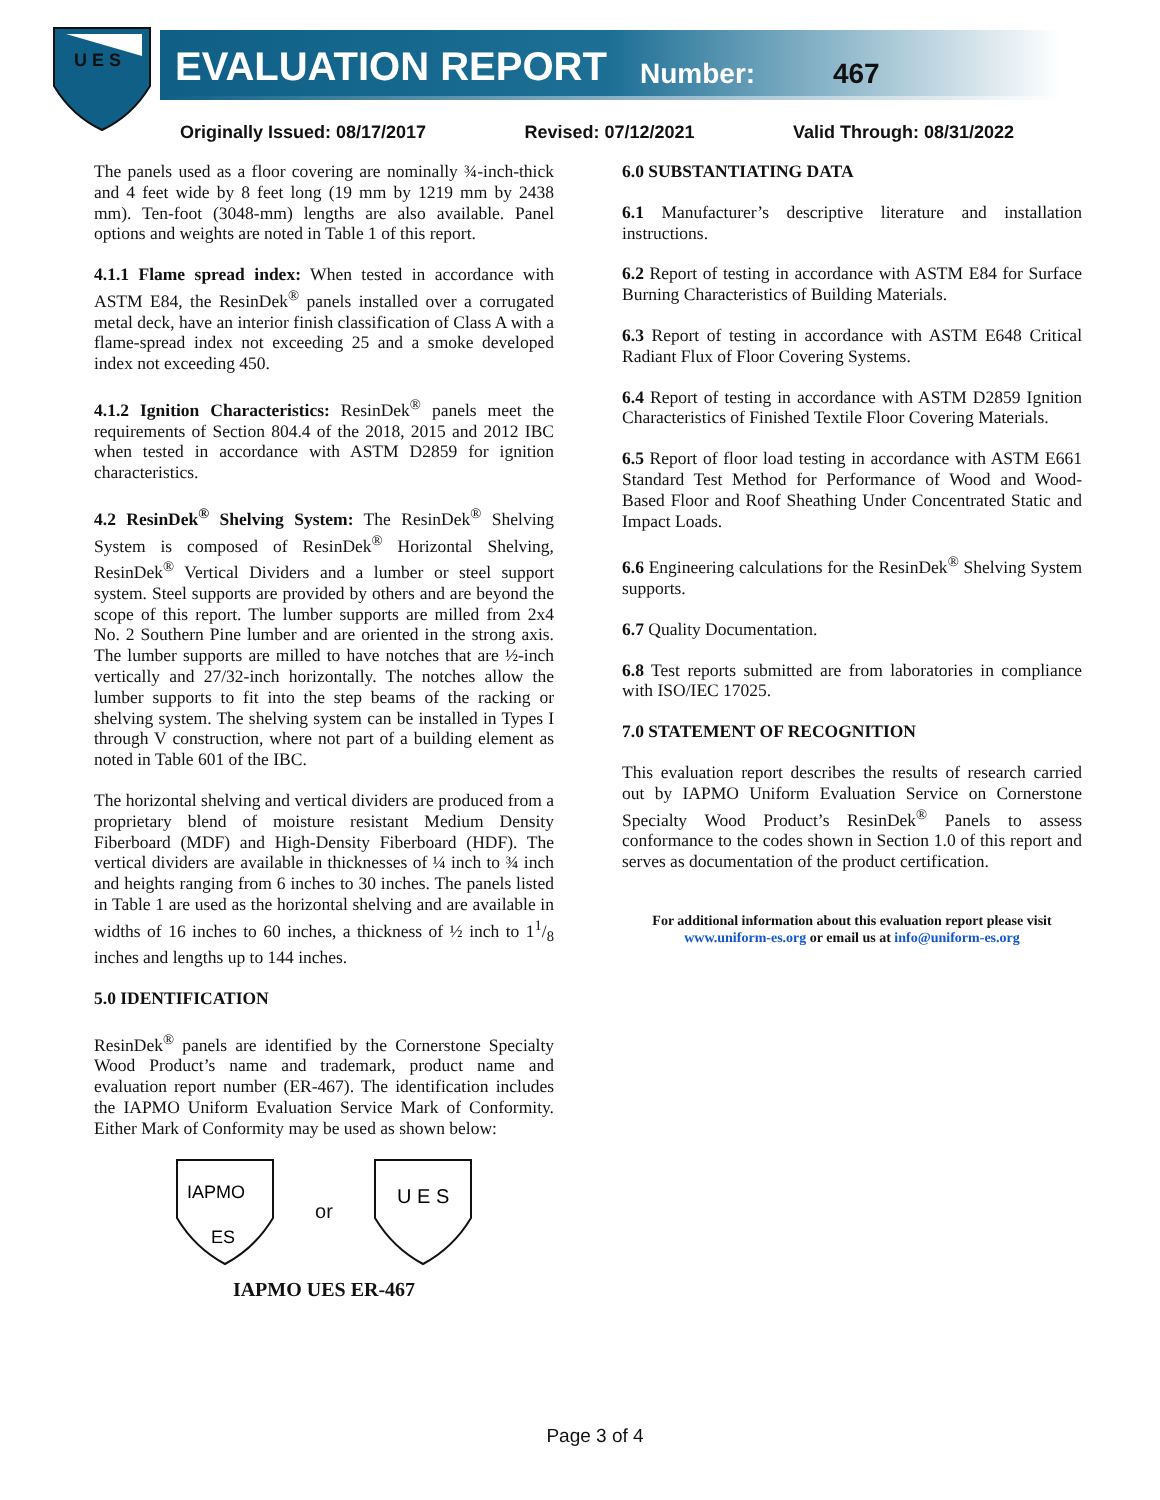U E S
EVALUATION REPORT Number: 467
Originally Issued: 08/17/2017 Revised: 07/12/2021 Valid Through: 08/31/2022
The panels used as a floor covering are nominally ¾-inch-thick and 4 feet wide by 8 feet long (19 mm by 1219 mm by 2438 mm). Ten-foot (3048-mm) lengths are also available. Panel options and weights are noted in Table 1 of this report.
4.1.1 Flame spread index: When tested in accordance with ASTM E84, the ResinDek<sup>®</sup> panels installed over a corrugated metal deck, have an interior finish classification of Class A with a flame-spread index not exceeding 25 and a smoke developed index not exceeding 450.
4.1.2 Ignition Characteristics: ResinDek<sup>®</sup> panels meet the requirements of Section 804.4 of the 2018, 2015 and 2012 IBC when tested in accordance with ASTM D2859 for ignition characteristics.
4.2 ResinDek<sup>®</sup> Shelving System: The ResinDek<sup>®</sup> Shelving System is composed of ResinDek<sup>®</sup> Horizontal Shelving, ResinDek<sup>®</sup> Vertical Dividers and a lumber or steel support system. Steel supports are provided by others and are beyond the scope of this report. The lumber supports are milled from 2x4 No. 2 Southern Pine lumber and are oriented in the strong axis. The lumber supports are milled to have notches that are ½-inch vertically and 27/32-inch horizontally. The notches allow the lumber supports to fit into the step beams of the racking or shelving system. The shelving system can be installed in Types I through V construction, where not part of a building element as noted in Table 601 of the IBC.
The horizontal shelving and vertical dividers are produced from a proprietary blend of moisture resistant Medium Density Fiberboard (MDF) and High-Density Fiberboard (HDF). The vertical dividers are available in thicknesses of ¼ inch to ¾ inch and heights ranging from 6 inches to 30 inches. The panels listed in Table 1 are used as the horizontal shelving and are available in widths of 16 inches to 60 inches, a thickness of ½ inch to 11/8 inches and lengths up to 144 inches.
5.0 IDENTIFICATION
ResinDek<sup>®</sup> panels are identified by the Cornerstone Specialty Wood Product’s name and trademark, product name and evaluation report number (ER-467). The identification includes the IAPMO Uniform Evaluation Service Mark of Conformity. Either Mark of Conformity may be used as shown below:
IAPMO
ES
or
U E S
IAPMO UES ER-467
6.0 SUBSTANTIATING DATA
6.1 Manufacturer’s descriptive literature and installation instructions.
6.2 Report of testing in accordance with ASTM E84 for Surface Burning Characteristics of Building Materials.
6.3 Report of testing in accordance with ASTM E648 Critical Radiant Flux of Floor Covering Systems.
6.4 Report of testing in accordance with ASTM D2859 Ignition Characteristics of Finished Textile Floor Covering Materials.
6.5 Report of floor load testing in accordance with ASTM E661 Standard Test Method for Performance of Wood and Wood-Based Floor and Roof Sheathing Under Concentrated Static and Impact Loads.
6.6 Engineering calculations for the ResinDek<sup>®</sup> Shelving System supports.
6.7 Quality Documentation.
6.8 Test reports submitted are from laboratories in compliance with ISO/IEC 17025.
7.0 STATEMENT OF RECOGNITION
This evaluation report describes the results of research carried out by IAPMO Uniform Evaluation Service on Cornerstone Specialty Wood Product’s ResinDek<sup>®</sup> Panels to assess conformance to the codes shown in Section 1.0 of this report and serves as documentation of the product certification.
For additional information about this evaluation report please visit
www.uniform-es.org or email us at info@uniform-es.org
Page 3 of 4